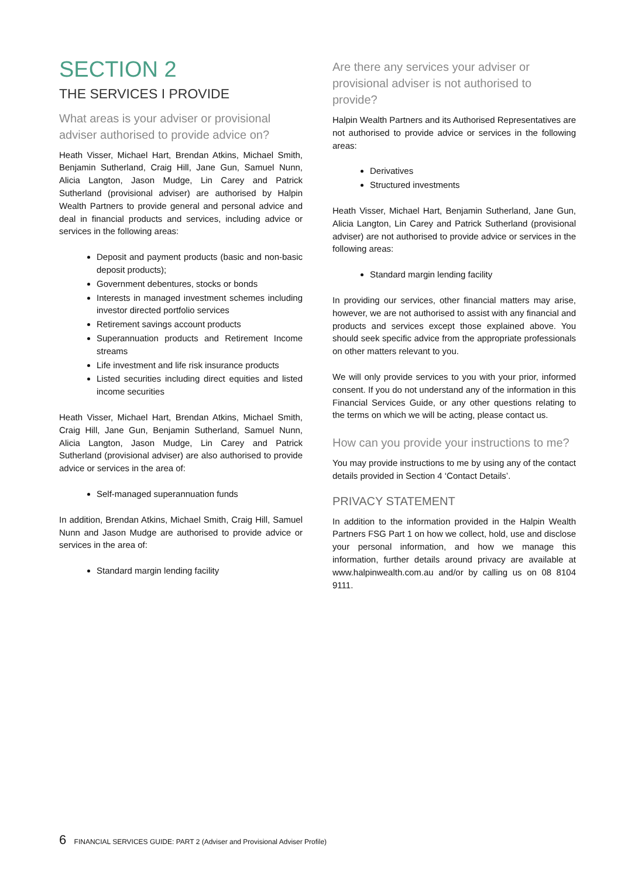SECTION 2
THE SERVICES I PROVIDE
What areas is your adviser or provisional adviser authorised to provide advice on?
Heath Visser, Michael Hart, Brendan Atkins, Michael Smith, Benjamin Sutherland, Craig Hill, Jane Gun, Samuel Nunn, Alicia Langton, Jason Mudge, Lin Carey and Patrick Sutherland (provisional adviser) are authorised by Halpin Wealth Partners to provide general and personal advice and deal in financial products and services, including advice or services in the following areas:
Deposit and payment products (basic and non-basic deposit products);
Government debentures, stocks or bonds
Interests in managed investment schemes including investor directed portfolio services
Retirement savings account products
Superannuation products and Retirement Income streams
Life investment and life risk insurance products
Listed securities including direct equities and listed income securities
Heath Visser, Michael Hart, Brendan Atkins, Michael Smith, Craig Hill, Jane Gun, Benjamin Sutherland, Samuel Nunn, Alicia Langton, Jason Mudge, Lin Carey and Patrick Sutherland (provisional adviser) are also authorised to provide advice or services in the area of:
Self-managed superannuation funds
In addition, Brendan Atkins, Michael Smith, Craig Hill, Samuel Nunn and Jason Mudge are authorised to provide advice or services in the area of:
Standard margin lending facility
Are there any services your adviser or provisional adviser is not authorised to provide?
Halpin Wealth Partners and its Authorised Representatives are not authorised to provide advice or services in the following areas:
Derivatives
Structured investments
Heath Visser, Michael Hart, Benjamin Sutherland, Jane Gun, Alicia Langton, Lin Carey and Patrick Sutherland (provisional adviser) are not authorised to provide advice or services in the following areas:
Standard margin lending facility
In providing our services, other financial matters may arise, however, we are not authorised to assist with any financial and products and services except those explained above. You should seek specific advice from the appropriate professionals on other matters relevant to you.
We will only provide services to you with your prior, informed consent. If you do not understand any of the information in this Financial Services Guide, or any other questions relating to the terms on which we will be acting, please contact us.
How can you provide your instructions to me?
You may provide instructions to me by using any of the contact details provided in Section 4 ‘Contact Details’.
PRIVACY STATEMENT
In addition to the information provided in the Halpin Wealth Partners FSG Part 1 on how we collect, hold, use and disclose your personal information, and how we manage this information, further details around privacy are available at www.halpinwealth.com.au and/or by calling us on 08 8104 9111.
6 FINANCIAL SERVICES GUIDE: PART 2 (Adviser and Provisional Adviser Profile)